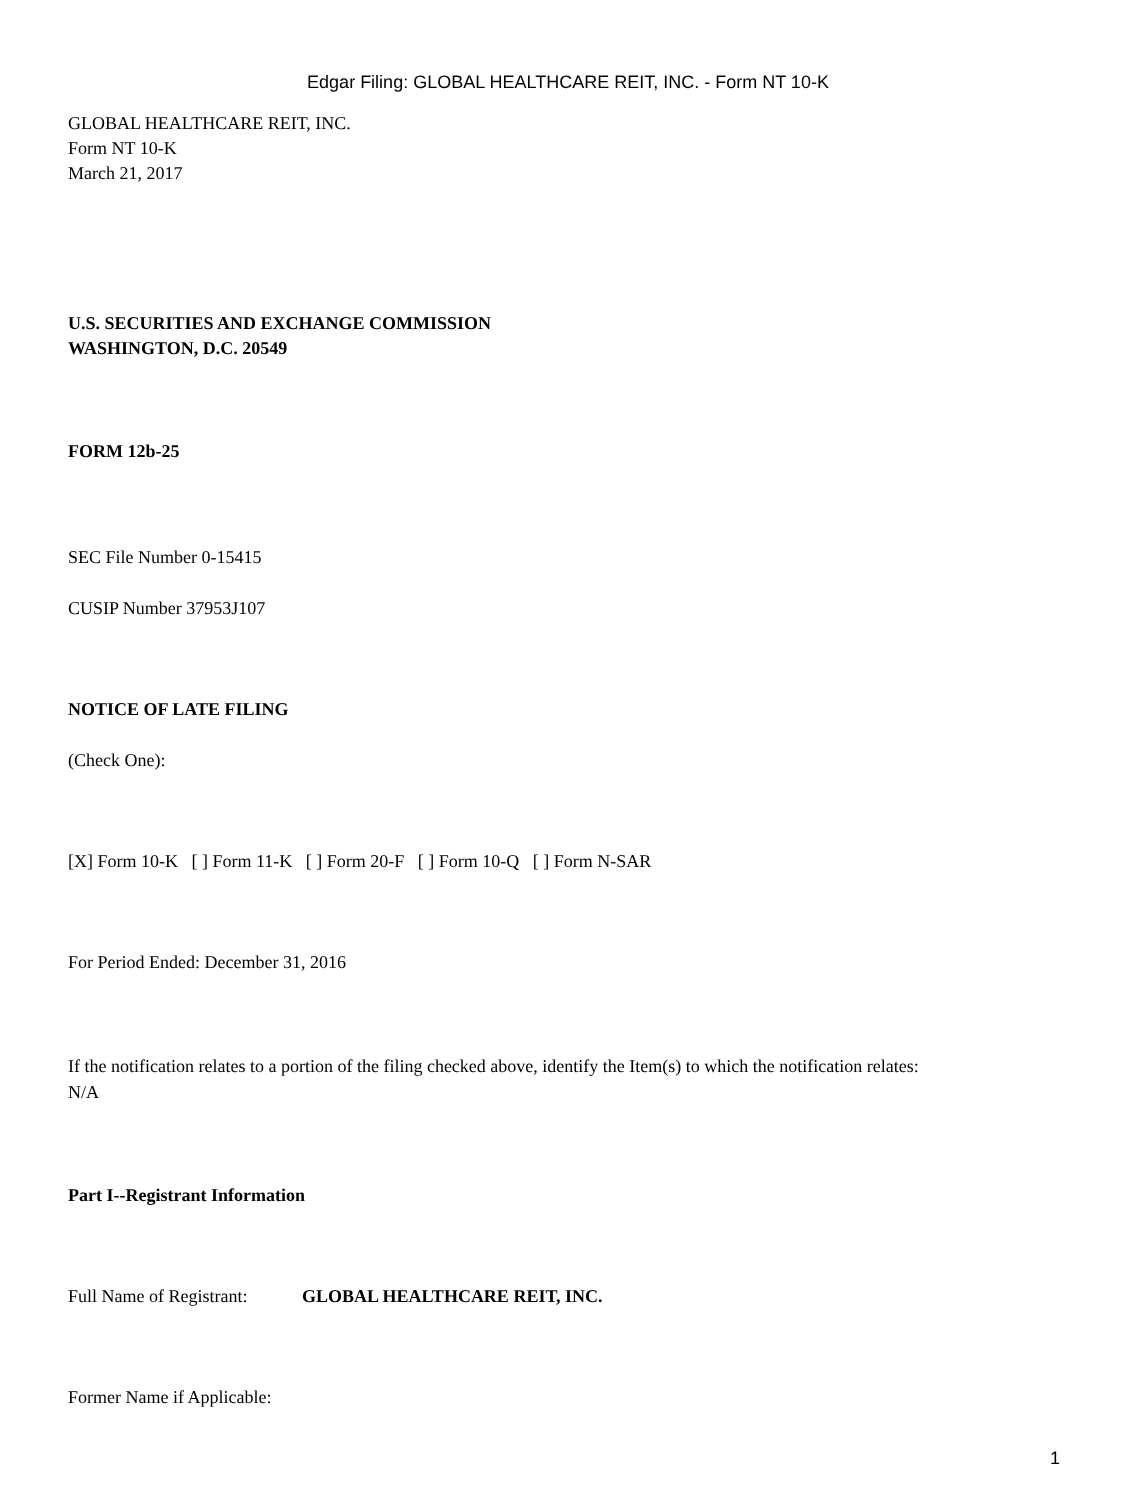Edgar Filing: GLOBAL HEALTHCARE REIT, INC. - Form NT 10-K
GLOBAL HEALTHCARE REIT, INC.
Form NT 10-K
March 21, 2017
U.S. SECURITIES AND EXCHANGE COMMISSION
WASHINGTON, D.C. 20549
FORM 12b-25
SEC File Number 0-15415
CUSIP Number 37953J107
NOTICE OF LATE FILING
(Check One):
[X] Form 10-K [ ] Form 11-K [ ] Form 20-F [ ] Form 10-Q [ ] Form N-SAR
For Period Ended: December 31, 2016
If the notification relates to a portion of the filing checked above, identify the Item(s) to which the notification relates:
N/A
Part I--Registrant Information
Full Name of Registrant: GLOBAL HEALTHCARE REIT, INC.
Former Name if Applicable:
1